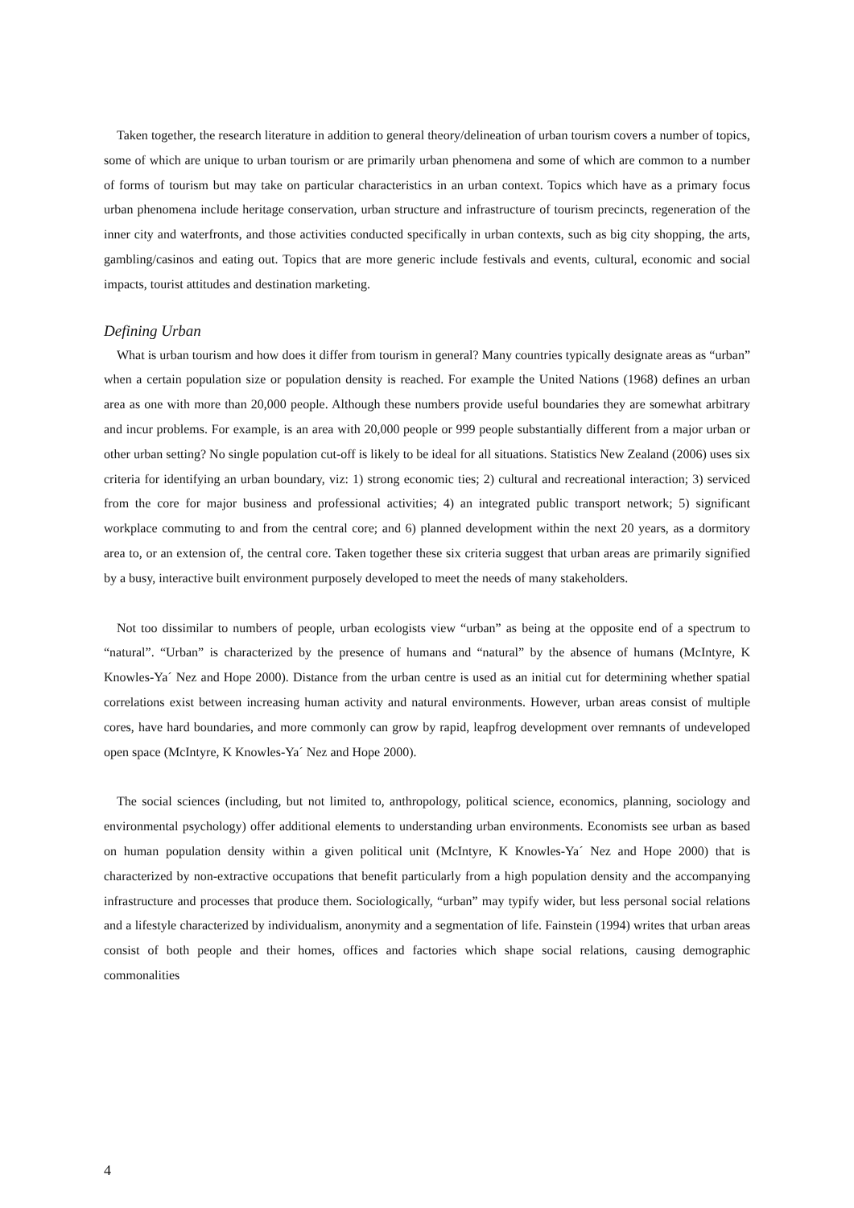Taken together, the research literature in addition to general theory/delineation of urban tourism covers a number of topics, some of which are unique to urban tourism or are primarily urban phenomena and some of which are common to a number of forms of tourism but may take on particular characteristics in an urban context. Topics which have as a primary focus urban phenomena include heritage conservation, urban structure and infrastructure of tourism precincts, regeneration of the inner city and waterfronts, and those activities conducted specifically in urban contexts, such as big city shopping, the arts, gambling/casinos and eating out. Topics that are more generic include festivals and events, cultural, economic and social impacts, tourist attitudes and destination marketing.
Defining Urban
What is urban tourism and how does it differ from tourism in general? Many countries typically designate areas as “urban” when a certain population size or population density is reached. For example the United Nations (1968) defines an urban area as one with more than 20,000 people. Although these numbers provide useful boundaries they are somewhat arbitrary and incur problems. For example, is an area with 20,000 people or 999 people substantially different from a major urban or other urban setting? No single population cut-off is likely to be ideal for all situations. Statistics New Zealand (2006) uses six criteria for identifying an urban boundary, viz: 1) strong economic ties; 2) cultural and recreational interaction; 3) serviced from the core for major business and professional activities; 4) an integrated public transport network; 5) significant workplace commuting to and from the central core; and 6) planned development within the next 20 years, as a dormitory area to, or an extension of, the central core. Taken together these six criteria suggest that urban areas are primarily signified by a busy, interactive built environment purposely developed to meet the needs of many stakeholders.
Not too dissimilar to numbers of people, urban ecologists view “urban” as being at the opposite end of a spectrum to “natural”. “Urban” is characterized by the presence of humans and “natural” by the absence of humans (McIntyre, K Knowles-Ya´ Nez and Hope 2000). Distance from the urban centre is used as an initial cut for determining whether spatial correlations exist between increasing human activity and natural environments. However, urban areas consist of multiple cores, have hard boundaries, and more commonly can grow by rapid, leapfrog development over remnants of undeveloped open space (McIntyre, K Knowles-Ya´ Nez and Hope 2000).
The social sciences (including, but not limited to, anthropology, political science, economics, planning, sociology and environmental psychology) offer additional elements to understanding urban environments. Economists see urban as based on human population density within a given political unit (McIntyre, K Knowles-Ya´ Nez and Hope 2000) that is characterized by non-extractive occupations that benefit particularly from a high population density and the accompanying infrastructure and processes that produce them. Sociologically, “urban” may typify wider, but less personal social relations and a lifestyle characterized by individualism, anonymity and a segmentation of life. Fainstein (1994) writes that urban areas consist of both people and their homes, offices and factories which shape social relations, causing demographic commonalities
4